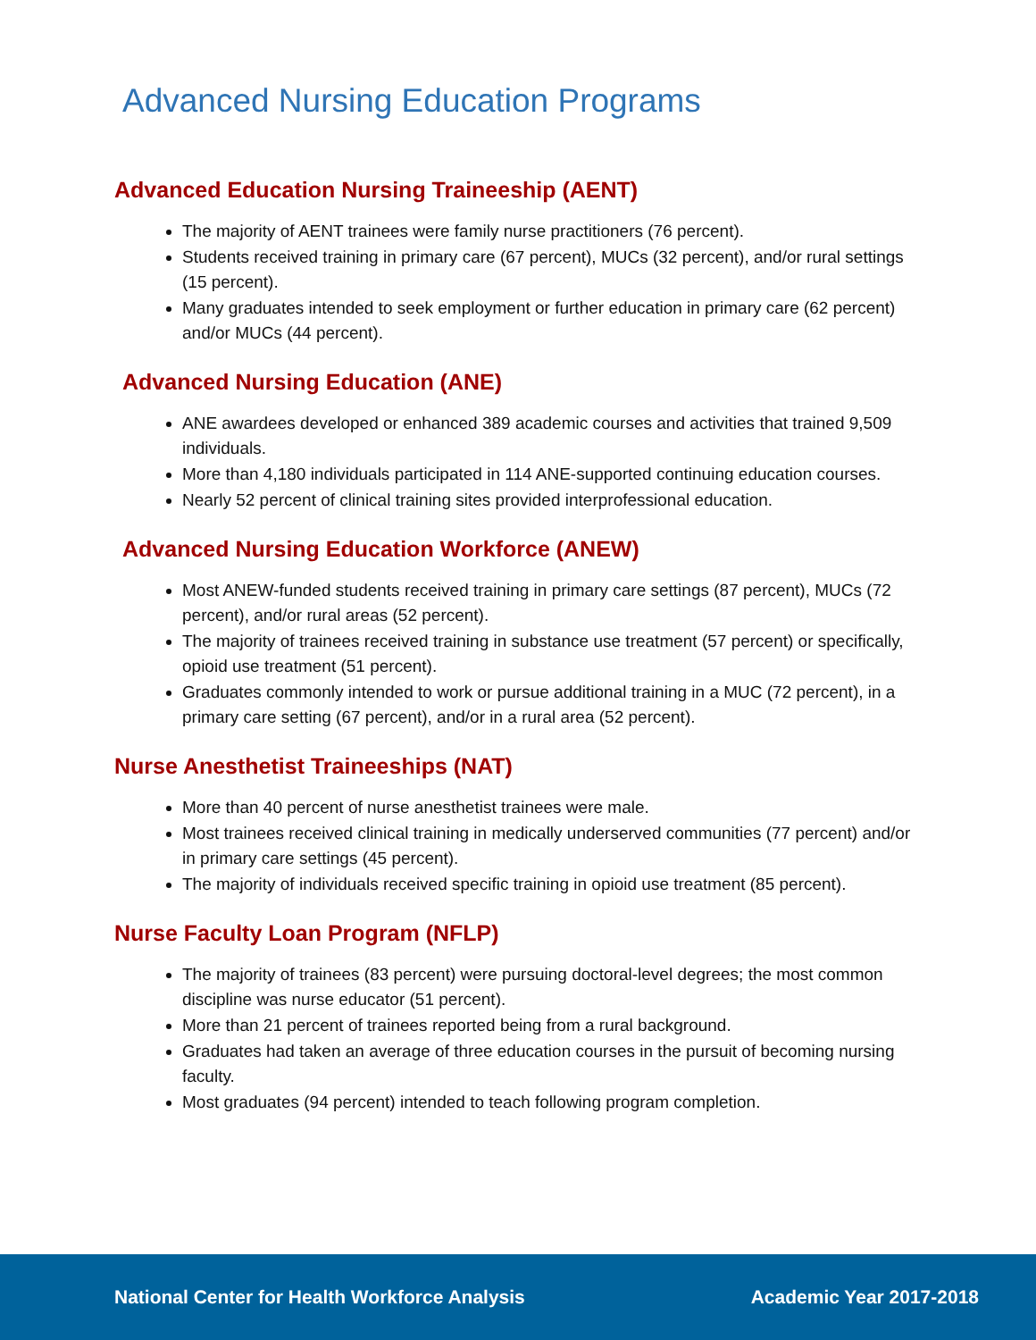Advanced Nursing Education Programs
Advanced Education Nursing Traineeship (AENT)
The majority of AENT trainees were family nurse practitioners (76 percent).
Students received training in primary care (67 percent), MUCs (32 percent), and/or rural settings (15 percent).
Many graduates intended to seek employment or further education in primary care (62 percent) and/or MUCs (44 percent).
Advanced Nursing Education (ANE)
ANE awardees developed or enhanced 389 academic courses and activities that trained 9,509 individuals.
More than 4,180 individuals participated in 114 ANE-supported continuing education courses.
Nearly 52 percent of clinical training sites provided interprofessional education.
Advanced Nursing Education Workforce (ANEW)
Most ANEW-funded students received training in primary care settings (87 percent), MUCs (72 percent), and/or rural areas (52 percent).
The majority of trainees received training in substance use treatment (57 percent) or specifically, opioid use treatment (51 percent).
Graduates commonly intended to work or pursue additional training in a MUC (72 percent), in a primary care setting (67 percent), and/or in a rural area (52 percent).
Nurse Anesthetist Traineeships (NAT)
More than 40 percent of nurse anesthetist trainees were male.
Most trainees received clinical training in medically underserved communities (77 percent) and/or in primary care settings (45 percent).
The majority of individuals received specific training in opioid use treatment (85 percent).
Nurse Faculty Loan Program (NFLP)
The majority of trainees (83 percent) were pursuing doctoral-level degrees; the most common discipline was nurse educator (51 percent).
More than 21 percent of trainees reported being from a rural background.
Graduates had taken an average of three education courses in the pursuit of becoming nursing faculty.
Most graduates (94 percent) intended to teach following program completion.
National Center for Health Workforce Analysis Academic Year 2017-2018